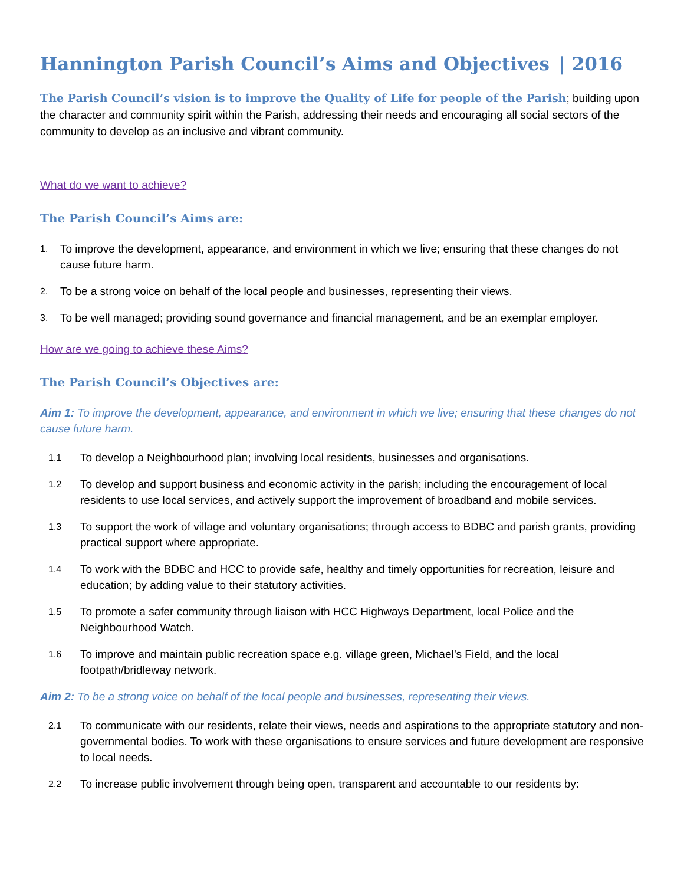Hannington Parish Council’s Aims and Objectives | 2016
The Parish Council’s vision is to improve the Quality of Life for people of the Parish; building upon the character and community spirit within the Parish, addressing their needs and encouraging all social sectors of the community to develop as an inclusive and vibrant community.
What do we want to achieve?
The Parish Council’s Aims are:
1. To improve the development, appearance, and environment in which we live; ensuring that these changes do not cause future harm.
2. To be a strong voice on behalf of the local people and businesses, representing their views.
3. To be well managed; providing sound governance and financial management, and be an exemplar employer.
How are we going to achieve these Aims?
The Parish Council’s Objectives are:
Aim 1: To improve the development, appearance, and environment in which we live; ensuring that these changes do not cause future harm.
1.1 To develop a Neighbourhood plan; involving local residents, businesses and organisations.
1.2 To develop and support business and economic activity in the parish; including the encouragement of local residents to use local services, and actively support the improvement of broadband and mobile services.
1.3 To support the work of village and voluntary organisations; through access to BDBC and parish grants, providing practical support where appropriate.
1.4 To work with the BDBC and HCC to provide safe, healthy and timely opportunities for recreation, leisure and education; by adding value to their statutory activities.
1.5 To promote a safer community through liaison with HCC Highways Department, local Police and the Neighbourhood Watch.
1.6 To improve and maintain public recreation space e.g. village green, Michael’s Field, and the local footpath/bridleway network.
Aim 2: To be a strong voice on behalf of the local people and businesses, representing their views.
2.1 To communicate with our residents, relate their views, needs and aspirations to the appropriate statutory and non-governmental bodies. To work with these organisations to ensure services and future development are responsive to local needs.
2.2 To increase public involvement through being open, transparent and accountable to our residents by: